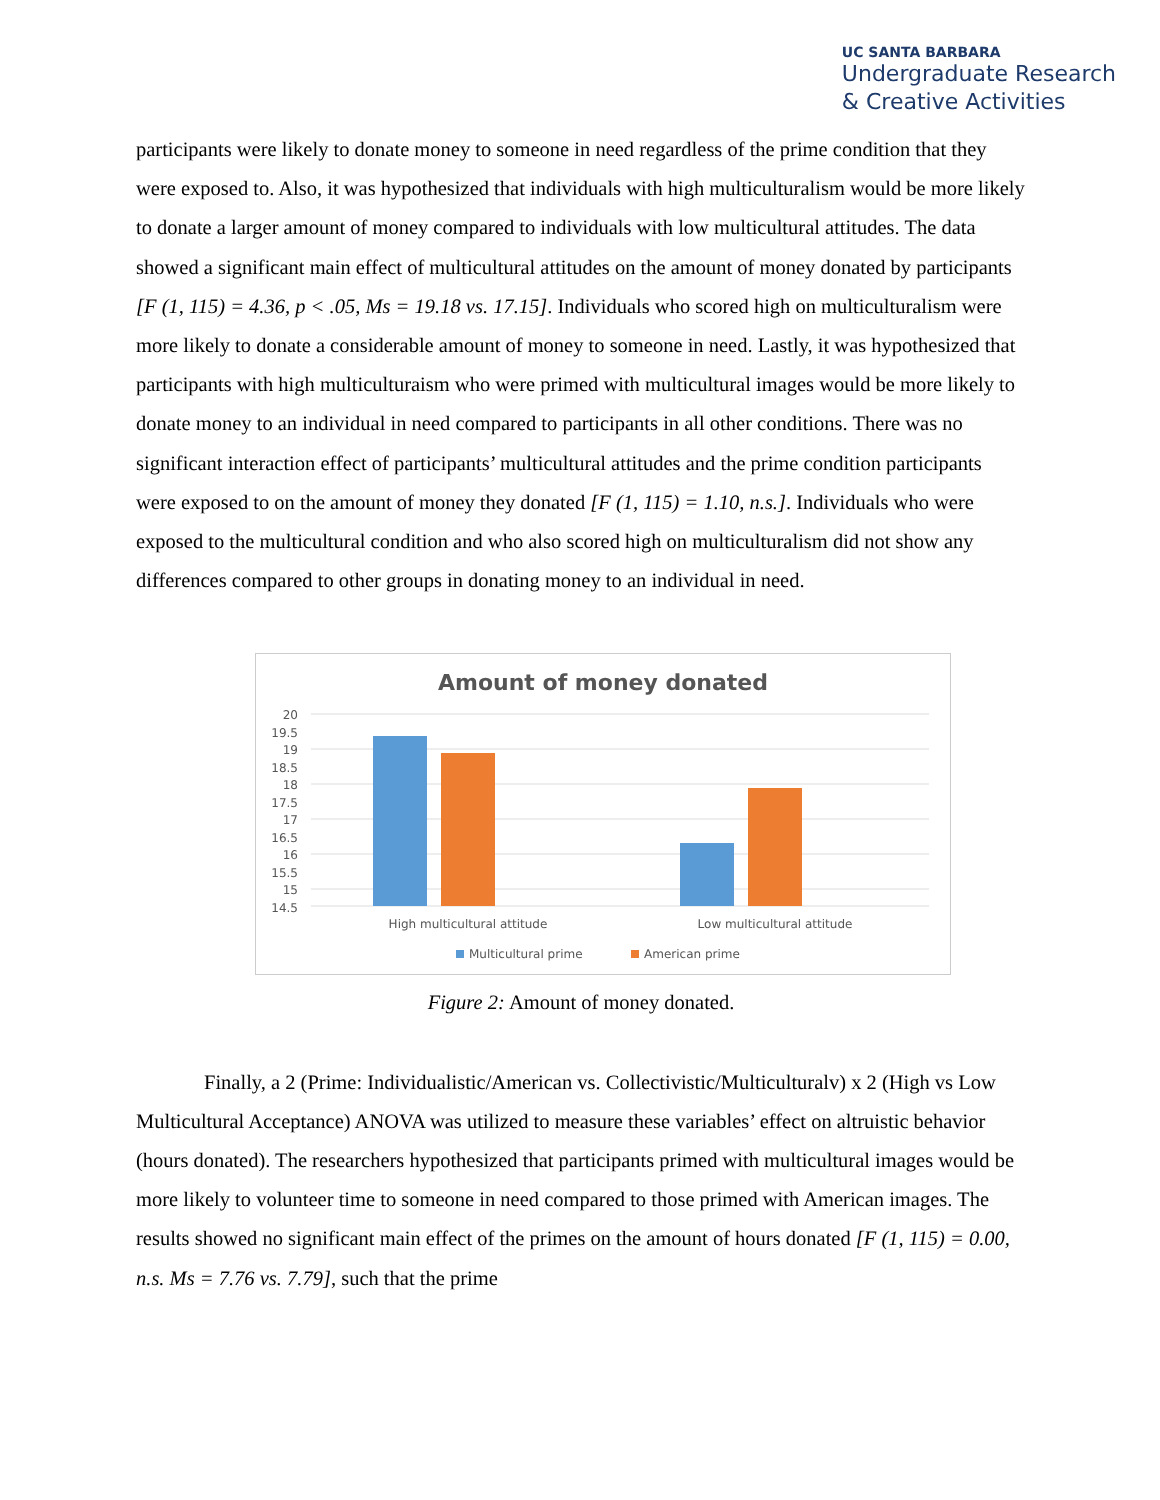UC SANTA BARBARA
Undergraduate Research
& Creative Activities
participants were likely to donate money to someone in need regardless of the prime condition that they were exposed to. Also, it was hypothesized that individuals with high multiculturalism would be more likely to donate a larger amount of money compared to individuals with low multicultural attitudes. The data showed a significant main effect of multicultural attitudes on the amount of money donated by participants [F (1, 115) = 4.36, p < .05, Ms = 19.18 vs. 17.15]. Individuals who scored high on multiculturalism were more likely to donate a considerable amount of money to someone in need. Lastly, it was hypothesized that participants with high multiculturaism who were primed with multicultural images would be more likely to donate money to an individual in need compared to participants in all other conditions. There was no significant interaction effect of participants’ multicultural attitudes and the prime condition participants were exposed to on the amount of money they donated [F (1, 115) = 1.10, n.s.]. Individuals who were exposed to the multicultural condition and who also scored high on multiculturalism did not show any differences compared to other groups in donating money to an individual in need.
Amount of money donated
20
19.5
19
18.5
18
17.5
17
16.5
16
15.5
15
14.5
High multicultural attitude
Low multicultural attitude
Multicultural prime
American prime
Figure 2: Amount of money donated.
Finally, a 2 (Prime: Individualistic/American vs. Collectivistic/Multiculturalv) x 2 (High vs Low Multicultural Acceptance) ANOVA was utilized to measure these variables’ effect on altruistic behavior (hours donated). The researchers hypothesized that participants primed with multicultural images would be more likely to volunteer time to someone in need compared to those primed with American images. The results showed no significant main effect of the primes on the amount of hours donated [F (1, 115) = 0.00, n.s. Ms = 7.76 vs. 7.79], such that the prime